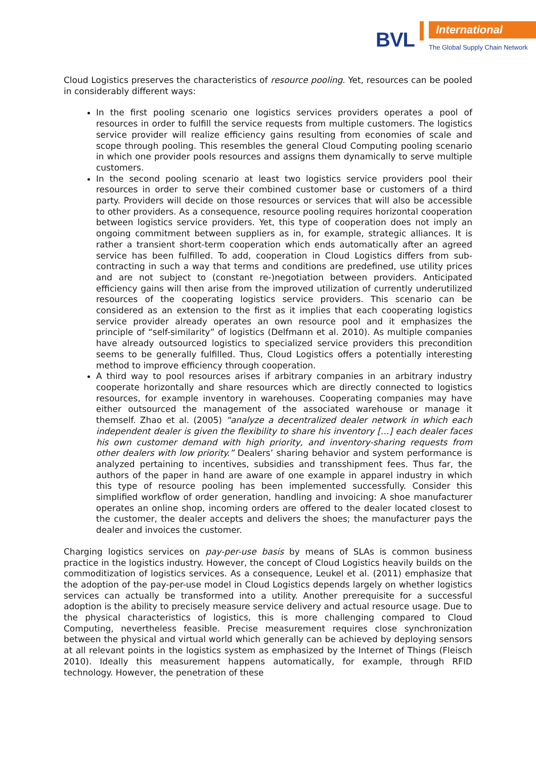BVL
International
The Global Supply Chain Network
Cloud Logistics preserves the characteristics of resource pooling. Yet, resources can be pooled in considerably different ways:
In the first pooling scenario one logistics services providers operates a pool of resources in order to fulfill the service requests from multiple customers. The logistics service provider will realize efficiency gains resulting from economies of scale and scope through pooling. This resembles the general Cloud Computing pooling scenario in which one provider pools resources and assigns them dynamically to serve multiple customers.
In the second pooling scenario at least two logistics service providers pool their resources in order to serve their combined customer base or customers of a third party. Providers will decide on those resources or services that will also be accessible to other providers. As a consequence, resource pooling requires horizontal cooperation between logistics service providers. Yet, this type of cooperation does not imply an ongoing commitment between suppliers as in, for example, strategic alliances. It is rather a transient short-term cooperation which ends automatically after an agreed service has been fulfilled. To add, cooperation in Cloud Logistics differs from sub-contracting in such a way that terms and conditions are predefined, use utility prices and are not subject to (constant re-)negotiation between providers. Anticipated efficiency gains will then arise from the improved utilization of currently underutilized resources of the cooperating logistics service providers. This scenario can be considered as an extension to the first as it implies that each cooperating logistics service provider already operates an own resource pool and it emphasizes the principle of “self-similarity” of logistics (Delfmann et al. 2010). As multiple companies have already outsourced logistics to specialized service providers this precondition seems to be generally fulfilled. Thus, Cloud Logistics offers a potentially interesting method to improve efficiency through cooperation.
A third way to pool resources arises if arbitrary companies in an arbitrary industry cooperate horizontally and share resources which are directly connected to logistics resources, for example inventory in warehouses. Cooperating companies may have either outsourced the management of the associated warehouse or manage it themself. Zhao et al. (2005) “analyze a decentralized dealer network in which each independent dealer is given the flexibility to share his inventory […] each dealer faces his own customer demand with high priority, and inventory-sharing requests from other dealers with low priority.” Dealers’ sharing behavior and system performance is analyzed pertaining to incentives, subsidies and transshipment fees. Thus far, the authors of the paper in hand are aware of one example in apparel industry in which this type of resource pooling has been implemented successfully. Consider this simplified workflow of order generation, handling and invoicing: A shoe manufacturer operates an online shop, incoming orders are offered to the dealer located closest to the customer, the dealer accepts and delivers the shoes; the manufacturer pays the dealer and invoices the customer.
Charging logistics services on pay-per-use basis by means of SLAs is common business practice in the logistics industry. However, the concept of Cloud Logistics heavily builds on the commoditization of logistics services. As a consequence, Leukel et al. (2011) emphasize that the adoption of the pay-per-use model in Cloud Logistics depends largely on whether logistics services can actually be transformed into a utility. Another prerequisite for a successful adoption is the ability to precisely measure service delivery and actual resource usage. Due to the physical characteristics of logistics, this is more challenging compared to Cloud Computing, nevertheless feasible. Precise measurement requires close synchronization between the physical and virtual world which generally can be achieved by deploying sensors at all relevant points in the logistics system as emphasized by the Internet of Things (Fleisch 2010). Ideally this measurement happens automatically, for example, through RFID technology. However, the penetration of these